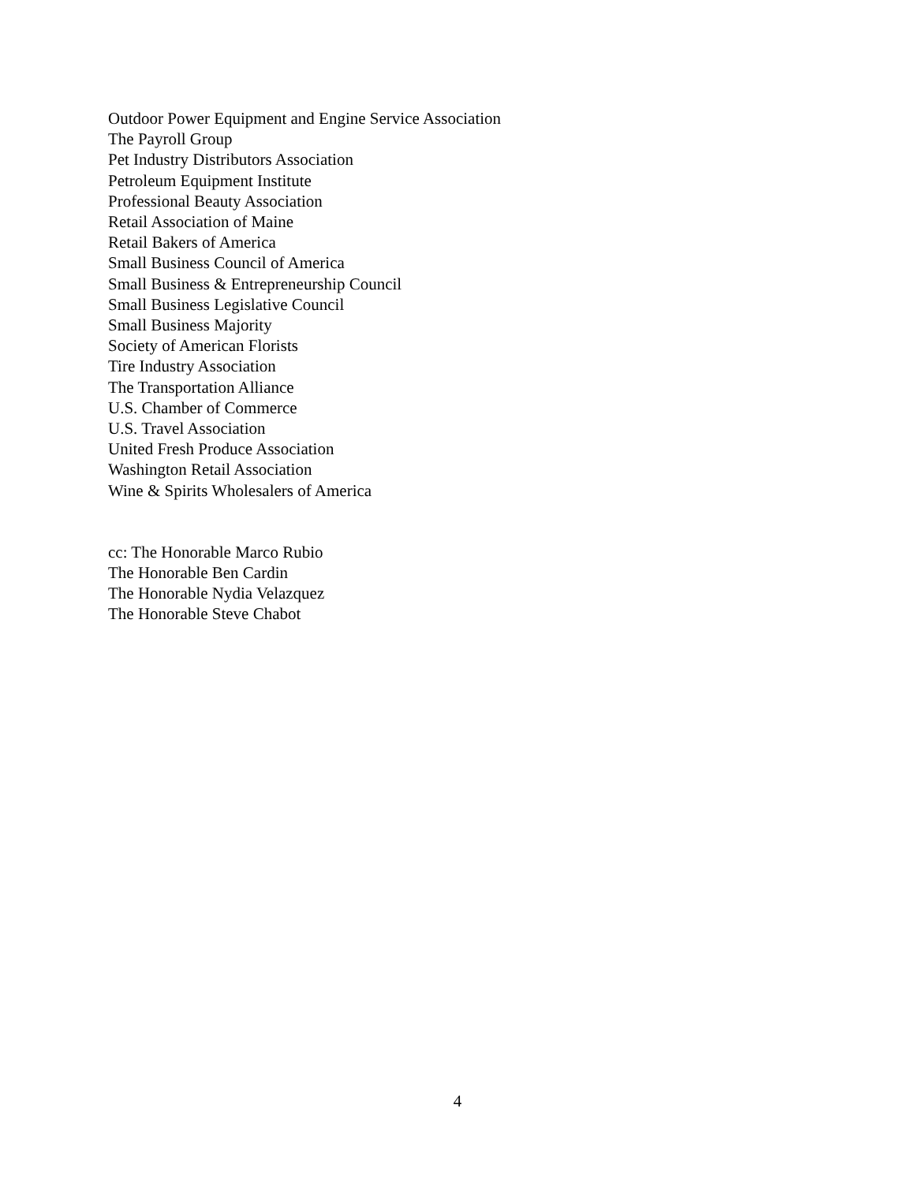Outdoor Power Equipment and Engine Service Association
The Payroll Group
Pet Industry Distributors Association
Petroleum Equipment Institute
Professional Beauty Association
Retail Association of Maine
Retail Bakers of America
Small Business Council of America
Small Business & Entrepreneurship Council
Small Business Legislative Council
Small Business Majority
Society of American Florists
Tire Industry Association
The Transportation Alliance
U.S. Chamber of Commerce
U.S. Travel Association
United Fresh Produce Association
Washington Retail Association
Wine & Spirits Wholesalers of America
cc: The Honorable Marco Rubio
The Honorable Ben Cardin
The Honorable Nydia Velazquez
The Honorable Steve Chabot
4